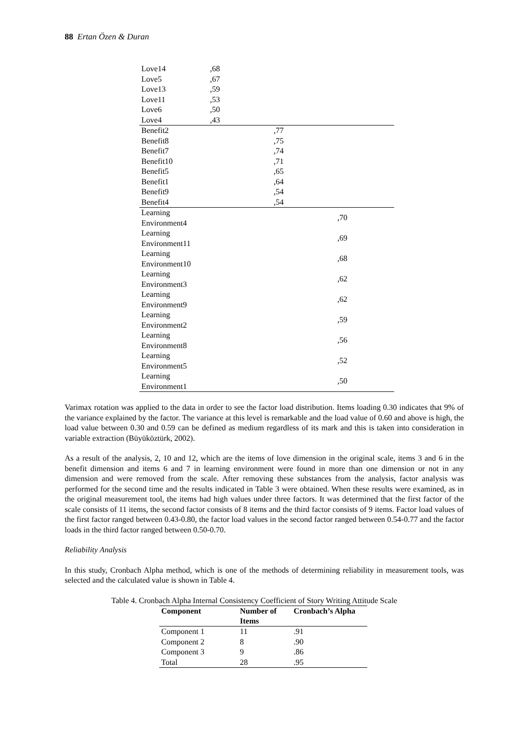88 Ertan Özen & Duran
| Love14 | ,68 | | |
| Love5 | ,67 | | |
| Love13 | ,59 | | |
| Love11 | ,53 | | |
| Love6 | ,50 | | |
| Love4 | ,43 | | |
| Benefit2 | | ,77 | |
| Benefit8 | | ,75 | |
| Benefit7 | | ,74 | |
| Benefit10 | | ,71 | |
| Benefit5 | | ,65 | |
| Benefit1 | | ,64 | |
| Benefit9 | | ,54 | |
| Benefit4 | | ,54 | |
| Learning Environment4 | | | ,70 |
| Learning Environment11 | | | ,69 |
| Learning Environment10 | | | ,68 |
| Learning Environment3 | | | ,62 |
| Learning Environment9 | | | ,62 |
| Learning Environment2 | | | ,59 |
| Learning Environment8 | | | ,56 |
| Learning Environment5 | | | ,52 |
| Learning Environment1 | | | ,50 |
Varimax rotation was applied to the data in order to see the factor load distribution. Items loading 0.30 indicates that 9% of the variance explained by the factor. The variance at this level is remarkable and the load value of 0.60 and above is high, the load value between 0.30 and 0.59 can be defined as medium regardless of its mark and this is taken into consideration in variable extraction (Büyüköztürk, 2002).
As a result of the analysis, 2, 10 and 12, which are the items of love dimension in the original scale, items 3 and 6 in the benefit dimension and items 6 and 7 in learning environment were found in more than one dimension or not in any dimension and were removed from the scale. After removing these substances from the analysis, factor analysis was performed for the second time and the results indicated in Table 3 were obtained. When these results were examined, as in the original measurement tool, the items had high values under three factors. It was determined that the first factor of the scale consists of 11 items, the second factor consists of 8 items and the third factor consists of 9 items. Factor load values of the first factor ranged between 0.43-0.80, the factor load values in the second factor ranged between 0.54-0.77 and the factor loads in the third factor ranged between 0.50-0.70.
Reliability Analysis
In this study, Cronbach Alpha method, which is one of the methods of determining reliability in measurement tools, was selected and the calculated value is shown in Table 4.
Table 4. Cronbach Alpha Internal Consistency Coefficient of Story Writing Attitude Scale
| Component | Number of Items | Cronbach’s Alpha |
| --- | --- | --- |
| Component 1 | 11 | .91 |
| Component 2 | 8 | .90 |
| Component 3 | 9 | .86 |
| Total | 28 | .95 |